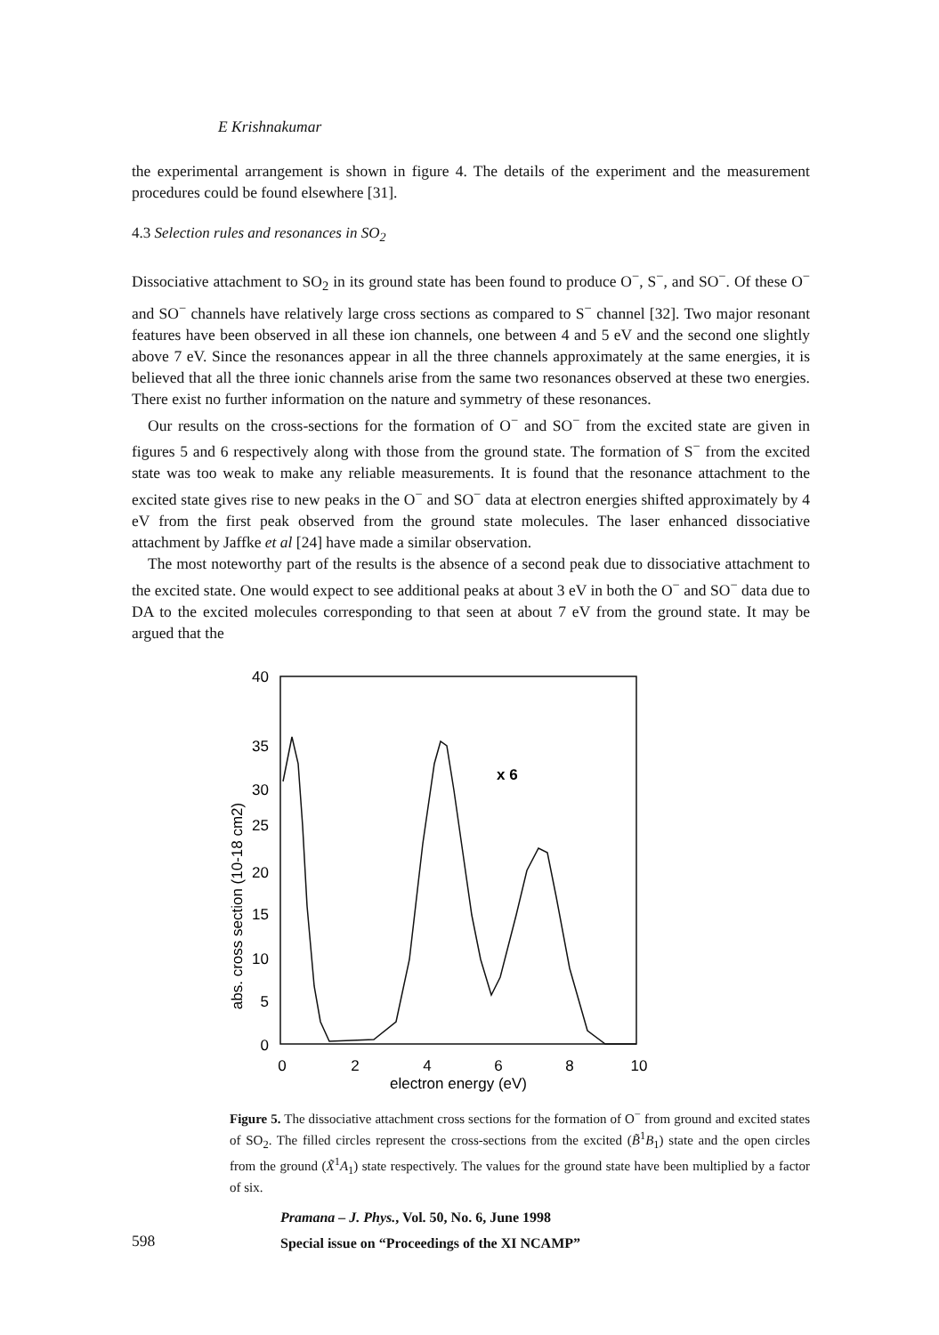E Krishnakumar
the experimental arrangement is shown in figure 4. The details of the experiment and the measurement procedures could be found elsewhere [31].
4.3 Selection rules and resonances in SO<sub>2</sub>
Dissociative attachment to SO<sub>2</sub> in its ground state has been found to produce O<sup>−</sup>, S<sup>−</sup>, and SO<sup>−</sup>. Of these O<sup>−</sup> and SO<sup>−</sup> channels have relatively large cross sections as compared to S<sup>−</sup> channel [32]. Two major resonant features have been observed in all these ion channels, one between 4 and 5 eV and the second one slightly above 7 eV. Since the resonances appear in all the three channels approximately at the same energies, it is believed that all the three ionic channels arise from the same two resonances observed at these two energies. There exist no further information on the nature and symmetry of these resonances.
Our results on the cross-sections for the formation of O<sup>−</sup> and SO<sup>−</sup> from the excited state are given in figures 5 and 6 respectively along with those from the ground state. The formation of S<sup>−</sup> from the excited state was too weak to make any reliable measurements. It is found that the resonance attachment to the excited state gives rise to new peaks in the O<sup>−</sup> and SO<sup>−</sup> data at electron energies shifted approximately by 4 eV from the first peak observed from the ground state molecules. The laser enhanced dissociative attachment by Jaffke et al [24] have made a similar observation.
The most noteworthy part of the results is the absence of a second peak due to dissociative attachment to the excited state. One would expect to see additional peaks at about 3 eV in both the O<sup>−</sup> and SO<sup>−</sup> data due to DA to the excited molecules corresponding to that seen at about 7 eV from the ground state. It may be argued that the
40
35
30
25
20
15
10
5
0
0
2
4
6
8
10
electron energy (eV)
abs. cross section (10-18 cm2)
x 6
Figure 5. The dissociative attachment cross sections for the formation of O<sup>−</sup> from ground and excited states of SO<sub>2</sub>. The filled circles represent the cross-sections from the excited (B̃<sup>1</sup>B<sub>1</sub>) state and the open circles from the ground (X̃<sup>1</sup>A<sub>1</sub>) state respectively. The values for the ground state have been multiplied by a factor of six.
Pramana – J. Phys., Vol. 50, No. 6, June 1998
Special issue on “Proceedings of the XI NCAMP”
598